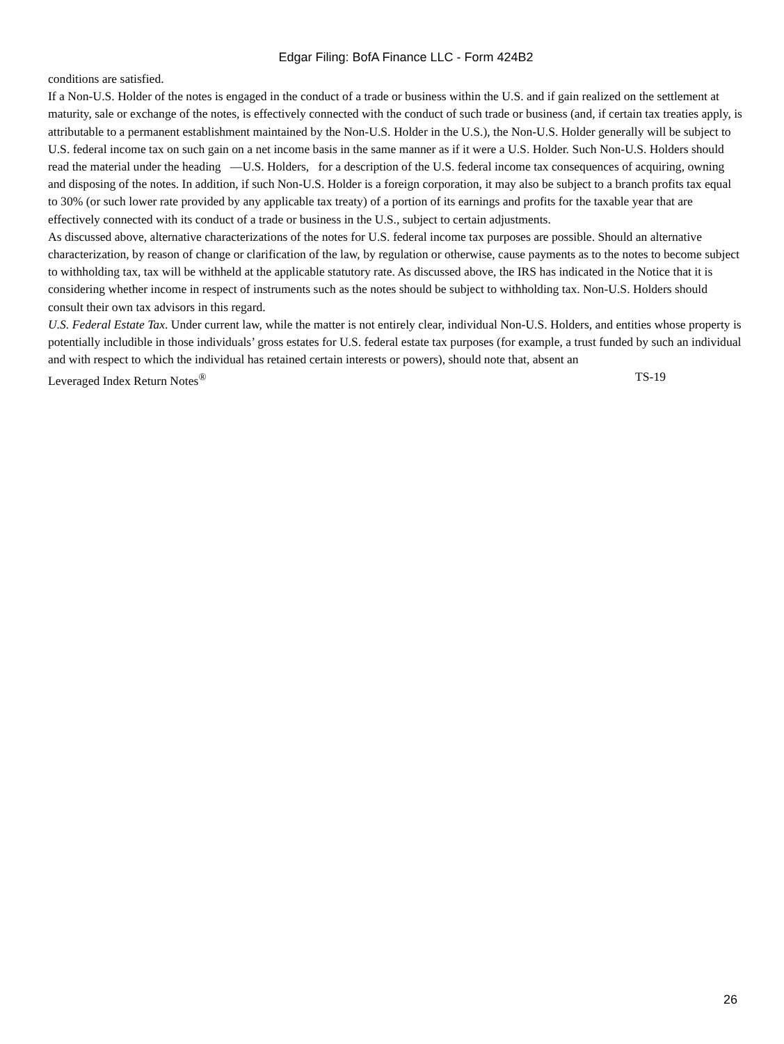Edgar Filing: BofA Finance LLC - Form 424B2
conditions are satisfied.
If a Non-U.S. Holder of the notes is engaged in the conduct of a trade or business within the U.S. and if gain realized on the settlement at maturity, sale or exchange of the notes, is effectively connected with the conduct of such trade or business (and, if certain tax treaties apply, is attributable to a permanent establishment maintained by the Non-U.S. Holder in the U.S.), the Non-U.S. Holder generally will be subject to U.S. federal income tax on such gain on a net income basis in the same manner as if it were a U.S. Holder. Such Non-U.S. Holders should read the material under the heading —U.S. Holders, for a description of the U.S. federal income tax consequences of acquiring, owning and disposing of the notes. In addition, if such Non-U.S. Holder is a foreign corporation, it may also be subject to a branch profits tax equal to 30% (or such lower rate provided by any applicable tax treaty) of a portion of its earnings and profits for the taxable year that are effectively connected with its conduct of a trade or business in the U.S., subject to certain adjustments.
As discussed above, alternative characterizations of the notes for U.S. federal income tax purposes are possible. Should an alternative characterization, by reason of change or clarification of the law, by regulation or otherwise, cause payments as to the notes to become subject to withholding tax, tax will be withheld at the applicable statutory rate. As discussed above, the IRS has indicated in the Notice that it is considering whether income in respect of instruments such as the notes should be subject to withholding tax. Non-U.S. Holders should consult their own tax advisors in this regard.
U.S. Federal Estate Tax. Under current law, while the matter is not entirely clear, individual Non-U.S. Holders, and entities whose property is potentially includible in those individuals’ gross estates for U.S. federal estate tax purposes (for example, a trust funded by such an individual and with respect to which the individual has retained certain interests or powers), should note that, absent an
Leveraged Index Return Notes<sup>®</sup> TS-19
26